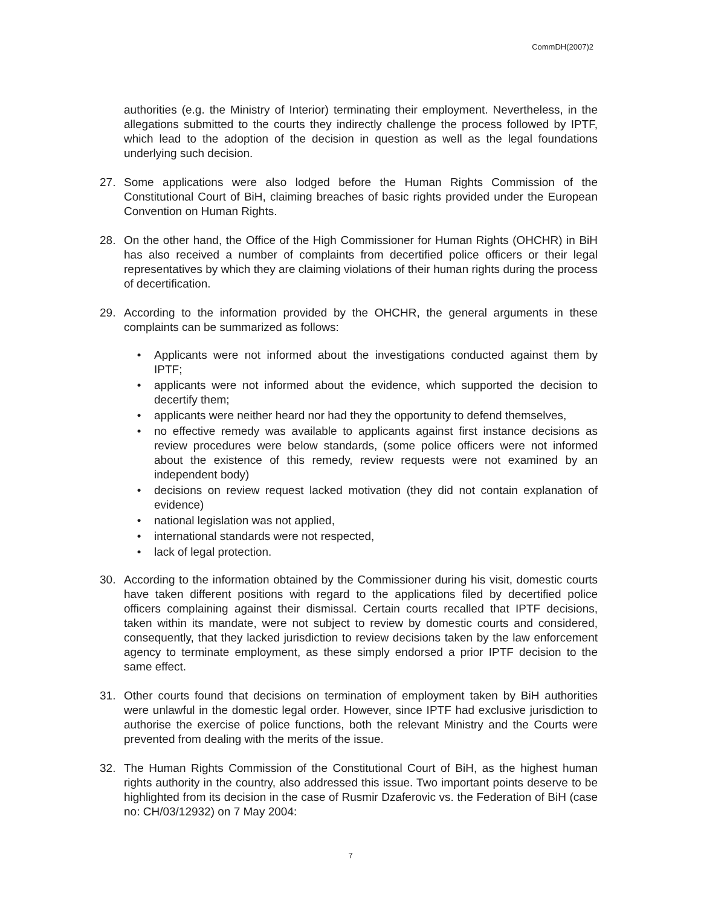CommDH(2007)2
authorities (e.g. the Ministry of Interior) terminating their employment. Nevertheless, in the allegations submitted to the courts they indirectly challenge the process followed by IPTF, which lead to the adoption of the decision in question as well as the legal foundations underlying such decision.
27. Some applications were also lodged before the Human Rights Commission of the Constitutional Court of BiH, claiming breaches of basic rights provided under the European Convention on Human Rights.
28. On the other hand, the Office of the High Commissioner for Human Rights (OHCHR) in BiH has also received a number of complaints from decertified police officers or their legal representatives by which they are claiming violations of their human rights during the process of decertification.
29. According to the information provided by the OHCHR, the general arguments in these complaints can be summarized as follows:
• Applicants were not informed about the investigations conducted against them by IPTF;
• applicants were not informed about the evidence, which supported the decision to decertify them;
• applicants were neither heard nor had they the opportunity to defend themselves,
• no effective remedy was available to applicants against first instance decisions as review procedures were below standards, (some police officers were not informed about the existence of this remedy, review requests were not examined by an independent body)
• decisions on review request lacked motivation (they did not contain explanation of evidence)
• national legislation was not applied,
• international standards were not respected,
• lack of legal protection.
30. According to the information obtained by the Commissioner during his visit, domestic courts have taken different positions with regard to the applications filed by decertified police officers complaining against their dismissal. Certain courts recalled that IPTF decisions, taken within its mandate, were not subject to review by domestic courts and considered, consequently, that they lacked jurisdiction to review decisions taken by the law enforcement agency to terminate employment, as these simply endorsed a prior IPTF decision to the same effect.
31. Other courts found that decisions on termination of employment taken by BiH authorities were unlawful in the domestic legal order. However, since IPTF had exclusive jurisdiction to authorise the exercise of police functions, both the relevant Ministry and the Courts were prevented from dealing with the merits of the issue.
32. The Human Rights Commission of the Constitutional Court of BiH, as the highest human rights authority in the country, also addressed this issue. Two important points deserve to be highlighted from its decision in the case of Rusmir Dzaferovic vs. the Federation of BiH (case no: CH/03/12932) on 7 May 2004:
7